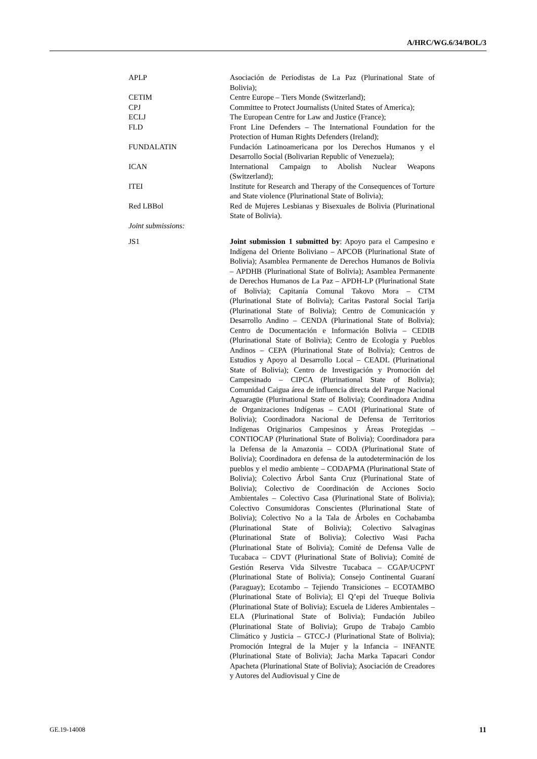A/HRC/WG.6/34/BOL/3
APLP Asociación de Periodistas de La Paz (Plurinational State of Bolivia);
CETIM Centre Europe – Tiers Monde (Switzerland);
CPJ Committee to Protect Journalists (United States of America);
ECLJ The European Centre for Law and Justice (France);
FLD Front Line Defenders – The International Foundation for the Protection of Human Rights Defenders (Ireland);
FUNDALATIN Fundación Latinoamericana por los Derechos Humanos y el Desarrollo Social (Bolivarian Republic of Venezuela);
ICAN International Campaign to Abolish Nuclear Weapons (Switzerland);
ITEI Institute for Research and Therapy of the Consequences of Torture and State violence (Plurinational State of Bolivia);
Red LBBol Red de Mujeres Lesbianas y Bisexuales de Bolivia (Plurinational State of Bolivia).
Joint submissions:
JS1 Joint submission 1 submitted by: Apoyo para el Campesino e Indígena del Oriente Boliviano – APCOB (Plurinational State of Bolivia); Asamblea Permanente de Derechos Humanos de Bolivia – APDHB (Plurinational State of Bolivia); Asamblea Permanente de Derechos Humanos de La Paz – APDH-LP (Plurinational State of Bolivia); Capitanía Comunal Takovo Mora – CTM (Plurinational State of Bolivia); Caritas Pastoral Social Tarija (Plurinational State of Bolivia); Centro de Comunicación y Desarrollo Andino – CENDA (Plurinational State of Bolivia); Centro de Documentación e Información Bolivia – CEDIB (Plurinational State of Bolivia); Centro de Ecología y Pueblos Andinos – CEPA (Plurinational State of Bolivia); Centros de Estudios y Apoyo al Desarrollo Local – CEADL (Plurinational State of Bolivia); Centro de Investigación y Promoción del Campesinado – CIPCA (Plurinational State of Bolivia); Comunidad Caigua área de influencia directa del Parque Nacional Aguaragüe (Plurinational State of Bolivia); Coordinadora Andina de Organizaciones Indígenas – CAOI (Plurinational State of Bolivia); Coordinadora Nacional de Defensa de Territorios Indígenas Originarios Campesinos y Áreas Protegidas – CONTIOCAP (Plurinational State of Bolivia); Coordinadora para la Defensa de la Amazonia – CODA (Plurinational State of Bolivia); Coordinadora en defensa de la autodeterminación de los pueblos y el medio ambiente – CODAPMA (Plurinational State of Bolivia); Colectivo Árbol Santa Cruz (Plurinational State of Bolivia); Colectivo de Coordinación de Acciones Socio Ambientales – Colectivo Casa (Plurinational State of Bolivia); Colectivo Consumidoras Conscientes (Plurinational State of Bolivia); Colectivo No a la Tala de Árboles en Cochabamba (Plurinational State of Bolivia); Colectivo Salvaginas (Plurinational State of Bolivia); Colectivo Wasi Pacha (Plurinational State of Bolivia); Comité de Defensa Valle de Tucabaca – CDVT (Plurinational State of Bolivia); Comité de Gestión Reserva Vida Silvestre Tucabaca – CGAP/UCPNT (Plurinational State of Bolivia); Consejo Continental Guaraní (Paraguay); Ecotambo – Tejiendo Transiciones – ECOTAMBO (Plurinational State of Bolivia); El Q’epi del Trueque Bolivia (Plurinational State of Bolivia); Escuela de Lideres Ambientales – ELA (Plurinational State of Bolivia); Fundación Jubileo (Plurinational State of Bolivia); Grupo de Trabajo Cambio Climático y Justicia – GTCC-J (Plurinational State of Bolivia); Promoción Integral de la Mujer y la Infancia – INFANTE (Plurinational State of Bolivia); Jacha Marka Tapacari Condor Apacheta (Plurinational State of Bolivia); Asociación de Creadores y Autores del Audiovisual y Cine de
GE.19-14008 11